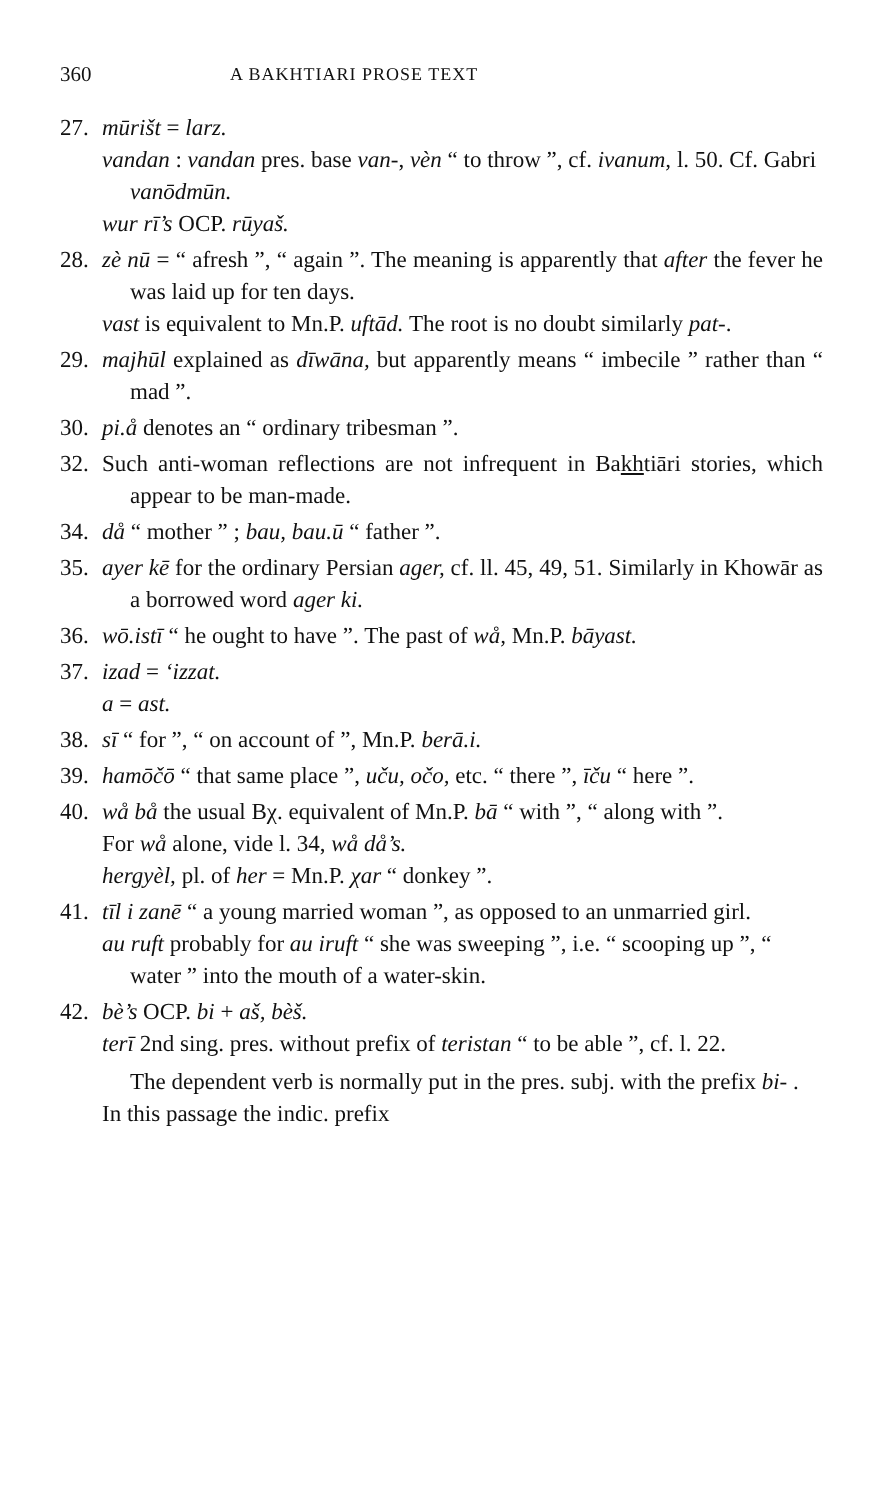360 A BAKHTIARI PROSE TEXT
27. mūrišt = larz.
vandan : vandan pres. base van-, vèn “ to throw ”, cf. ivanum, l. 50. Cf. Gabri vanōdmūn.
wur rī’s OCP. rūyaš.
28. zè nū = “ afresh ”, “ again ”. The meaning is apparently that after the fever he was laid up for ten days.
vast is equivalent to Mn.P. uftād. The root is no doubt similarly pat-.
29. majhūl explained as dīwāna, but apparently means “ imbecile ” rather than “ mad ”.
30. pi.å denotes an “ ordinary tribesman ”.
32. Such anti-woman reflections are not infrequent in Bakhtiāri stories, which appear to be man-made.
34. då “ mother ” ; bau, bau.ū “ father ”.
35. ayer kē for the ordinary Persian ager, cf. ll. 45, 49, 51. Similarly in Khowār as a borrowed word ager ki.
36. wō.istī “ he ought to have ”. The past of wå, Mn.P. bāyast.
37. izad = ‘izzat.
a = ast.
38. sī “ for ”, “ on account of ”, Mn.P. berā.i.
39. hamōčō “ that same place ”, uču, očo, etc. “ there ”, īču “ here ”.
40. wå bå the usual Bχ. equivalent of Mn.P. bā “ with ”, “ along with ”.
For wå alone, vide l. 34, wå då’s.
hergyèl, pl. of her = Mn.P. χar “ donkey ”.
41. tīl i zanē “ a young married woman ”, as opposed to an unmarried girl.
au ruft probably for au iruft “ she was sweeping ”, i.e. “ scooping up ”, “ water ” into the mouth of a water-skin.
42. bè’s OCP. bi + aš, bèš.
terī 2nd sing. pres. without prefix of teristan “ to be able ”, cf. l. 22.
The dependent verb is normally put in the pres. subj. with the prefix bi- . In this passage the indic. prefix